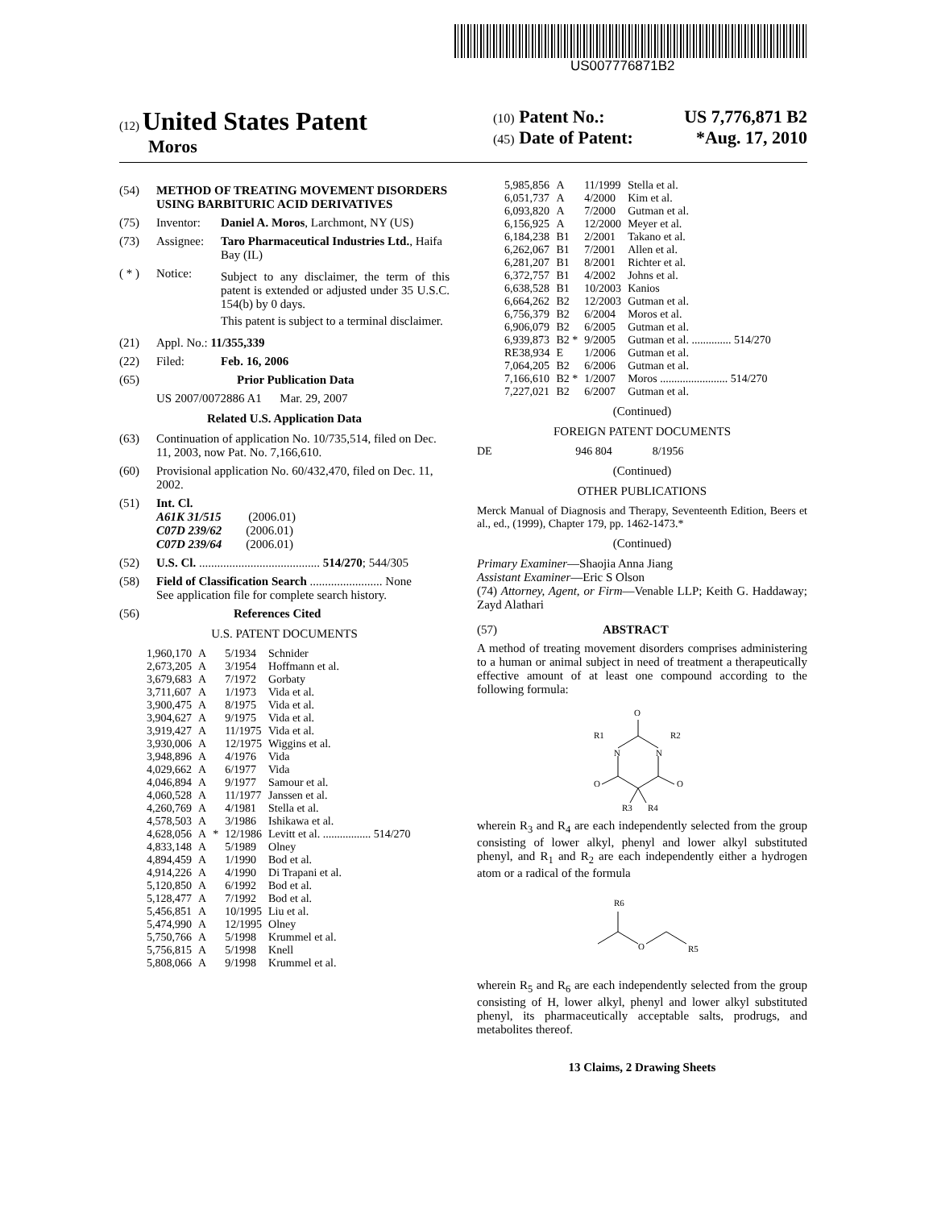US007776871B2
(12) United States Patent
Moros
(10) Patent No.: US 7,776,871 B2
(45) Date of Patent: *Aug. 17, 2010
(54) METHOD OF TREATING MOVEMENT DISORDERS USING BARBITURIC ACID DERIVATIVES
(75) Inventor: Daniel A. Moros, Larchmont, NY (US)
(73) Assignee: Taro Pharmaceutical Industries Ltd., Haifa Bay (IL)
( * ) Notice:
Subject to any disclaimer, the term of this patent is extended or adjusted under 35 U.S.C. 154(b) by 0 days.
This patent is subject to a terminal disclaimer.
(21) Appl. No.: 11/355,339
(22) Filed: Feb. 16, 2006
(65) Prior Publication Data
US 2007/0072886 A1 Mar. 29, 2007
Related U.S. Application Data
(63) Continuation of application No. 10/735,514, filed on Dec. 11, 2003, now Pat. No. 7,166,610.
(60) Provisional application No. 60/432,470, filed on Dec. 11, 2002.
(51) Int. Cl.
A61K 31/515 (2006.01)
C07D 239/62 (2006.01)
C07D 239/64 (2006.01)
(52) U.S. Cl. ........................................ 514/270; 544/305
(58) Field of Classification Search ........................ None
See application file for complete search history.
(56) References Cited
U.S. PATENT DOCUMENTS
| 1,960,170 | A | | 5/1934 | Schnider |
| 2,673,205 | A | | 3/1954 | Hoffmann et al. |
| 3,679,683 | A | | 7/1972 | Gorbaty |
| 3,711,607 | A | | 1/1973 | Vida et al. |
| 3,900,475 | A | | 8/1975 | Vida et al. |
| 3,904,627 | A | | 9/1975 | Vida et al. |
| 3,919,427 | A | | 11/1975 | Vida et al. |
| 3,930,006 | A | | 12/1975 | Wiggins et al. |
| 3,948,896 | A | | 4/1976 | Vida |
| 4,029,662 | A | | 6/1977 | Vida |
| 4,046,894 | A | | 9/1977 | Samour et al. |
| 4,060,528 | A | | 11/1977 | Janssen et al. |
| 4,260,769 | A | | 4/1981 | Stella et al. |
| 4,578,503 | A | | 3/1986 | Ishikawa et al. |
| 4,628,056 | A | * | 12/1986 | Levitt et al. ................. 514/270 |
| 4,833,148 | A | | 5/1989 | Olney |
| 4,894,459 | A | | 1/1990 | Bod et al. |
| 4,914,226 | A | | 4/1990 | Di Trapani et al. |
| 5,120,850 | A | | 6/1992 | Bod et al. |
| 5,128,477 | A | | 7/1992 | Bod et al. |
| 5,456,851 | A | | 10/1995 | Liu et al. |
| 5,474,990 | A | | 12/1995 | Olney |
| 5,750,766 | A | | 5/1998 | Krummel et al. |
| 5,756,815 | A | | 5/1998 | Knell |
| 5,808,066 | A | | 9/1998 | Krummel et al. |
| 5,985,856 | A | 11/1999 | Stella et al. |
| 6,051,737 | A | 4/2000 | Kim et al. |
| 6,093,820 | A | 7/2000 | Gutman et al. |
| 6,156,925 | A | 12/2000 | Meyer et al. |
| 6,184,238 | B1 | 2/2001 | Takano et al. |
| 6,262,067 | B1 | 7/2001 | Allen et al. |
| 6,281,207 | B1 | 8/2001 | Richter et al. |
| 6,372,757 | B1 | 4/2002 | Johns et al. |
| 6,638,528 | B1 | 10/2003 | Kanios |
| 6,664,262 | B2 | 12/2003 | Gutman et al. |
| 6,756,379 | B2 | 6/2004 | Moros et al. |
| 6,906,079 | B2 | 6/2005 | Gutman et al. |
| 6,939,873 | B2 * | 9/2005 | Gutman et al. .............. 514/270 |
| RE38,934 | E | 1/2006 | Gutman et al. |
| 7,064,205 | B2 | 6/2006 | Gutman et al. |
| 7,166,610 | B2 * | 1/2007 | Moros ........................ 514/270 |
| 7,227,021 | B2 | 6/2007 | Gutman et al. |
(Continued)
FOREIGN PATENT DOCUMENTS
DE 946 804 8/1956
(Continued)
OTHER PUBLICATIONS
Merck Manual of Diagnosis and Therapy, Seventeenth Edition, Beers et al., ed., (1999), Chapter 179, pp. 1462-1473.*
(Continued)
Primary Examiner—Shaojia Anna Jiang
Assistant Examiner—Eric S Olson
(74) Attorney, Agent, or Firm—Venable LLP; Keith G. Haddaway; Zayd Alathari
(57) ABSTRACT
A method of treating movement disorders comprises administering to a human or animal subject in need of treatment a therapeutically effective amount of at least one compound according to the following formula:
O
N
N
R1
R2
O
O
R3
R4
wherein R<sub>3</sub> and R<sub>4</sub> are each independently selected from the group consisting of lower alkyl, phenyl and lower alkyl substituted phenyl, and R<sub>1</sub> and R<sub>2</sub> are each independently either a hydrogen atom or a radical of the formula
R6
O
R5
wherein R<sub>5</sub> and R<sub>6</sub> are each independently selected from the group consisting of H, lower alkyl, phenyl and lower alkyl substituted phenyl, its pharmaceutically acceptable salts, prodrugs, and metabolites thereof.
13 Claims, 2 Drawing Sheets